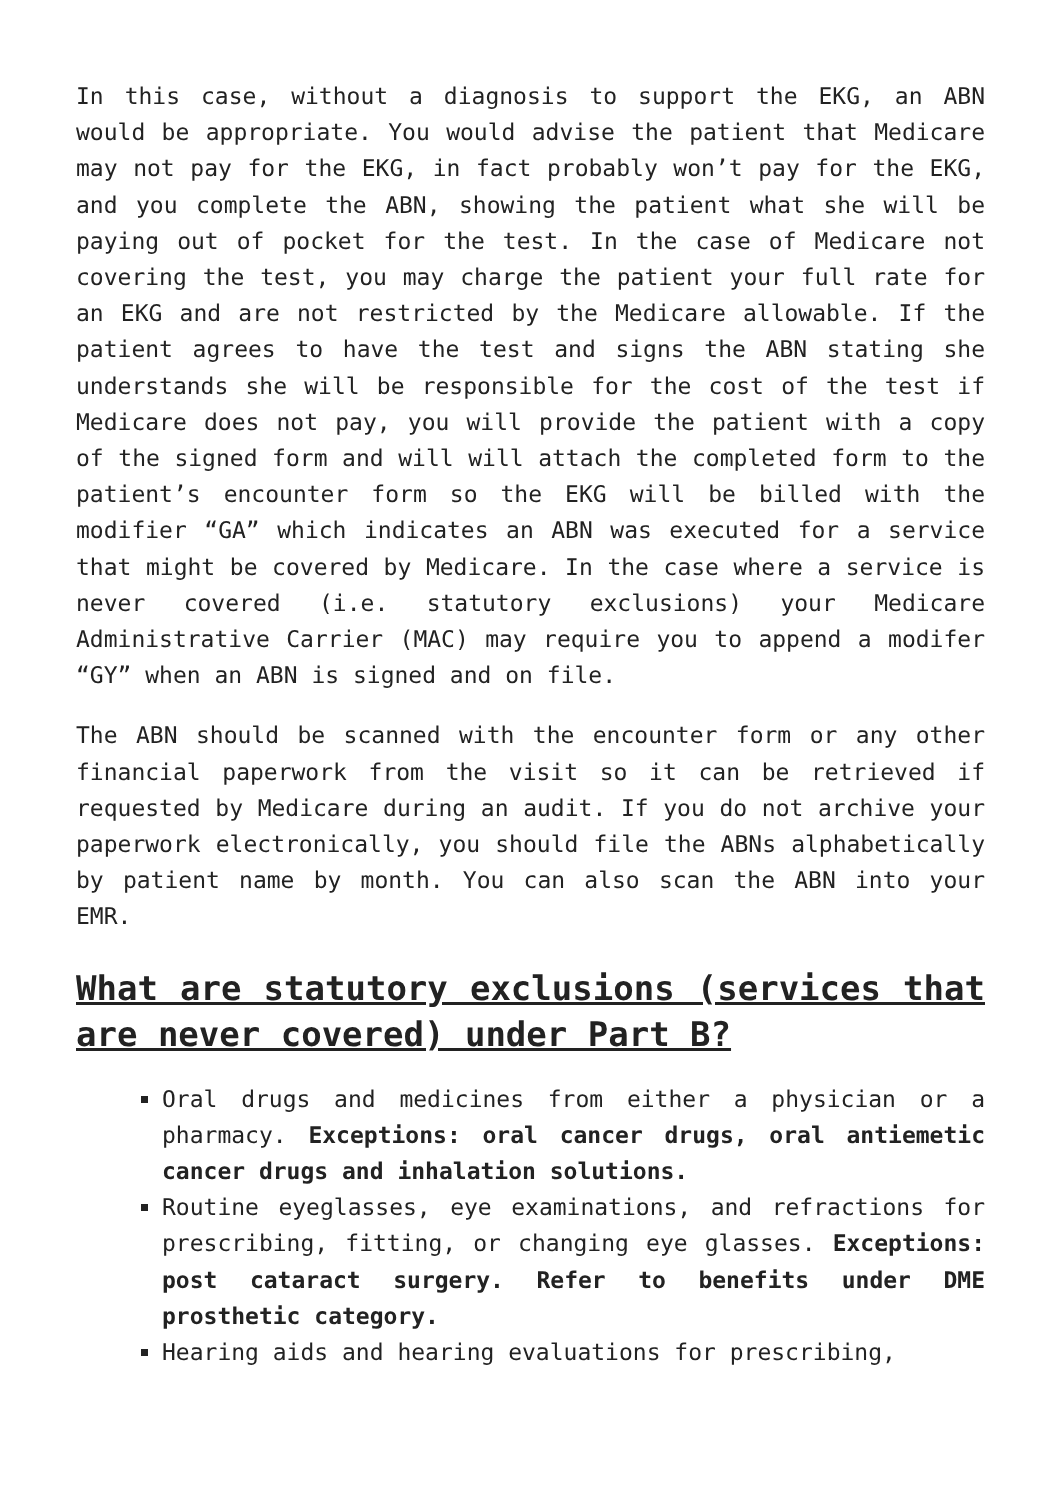In this case, without a diagnosis to support the EKG, an ABN would be appropriate. You would advise the patient that Medicare may not pay for the EKG, in fact probably won’t pay for the EKG, and you complete the ABN, showing the patient what she will be paying out of pocket for the test. In the case of Medicare not covering the test, you may charge the patient your full rate for an EKG and are not restricted by the Medicare allowable. If the patient agrees to have the test and signs the ABN stating she understands she will be responsible for the cost of the test if Medicare does not pay, you will provide the patient with a copy of the signed form and will will attach the completed form to the patient’s encounter form so the EKG will be billed with the modifier “GA” which indicates an ABN was executed for a service that might be covered by Medicare. In the case where a service is never covered (i.e. statutory exclusions) your Medicare Administrative Carrier (MAC) may require you to append a modifer “GY” when an ABN is signed and on file.
The ABN should be scanned with the encounter form or any other financial paperwork from the visit so it can be retrieved if requested by Medicare during an audit. If you do not archive your paperwork electronically, you should file the ABNs alphabetically by patient name by month. You can also scan the ABN into your EMR.
What are statutory exclusions (services that are never covered) under Part B?
Oral drugs and medicines from either a physician or a pharmacy. Exceptions: oral cancer drugs, oral antiemetic cancer drugs and inhalation solutions.
Routine eyeglasses, eye examinations, and refractions for prescribing, fitting, or changing eye glasses. Exceptions: post cataract surgery. Refer to benefits under DME prosthetic category.
Hearing aids and hearing evaluations for prescribing,